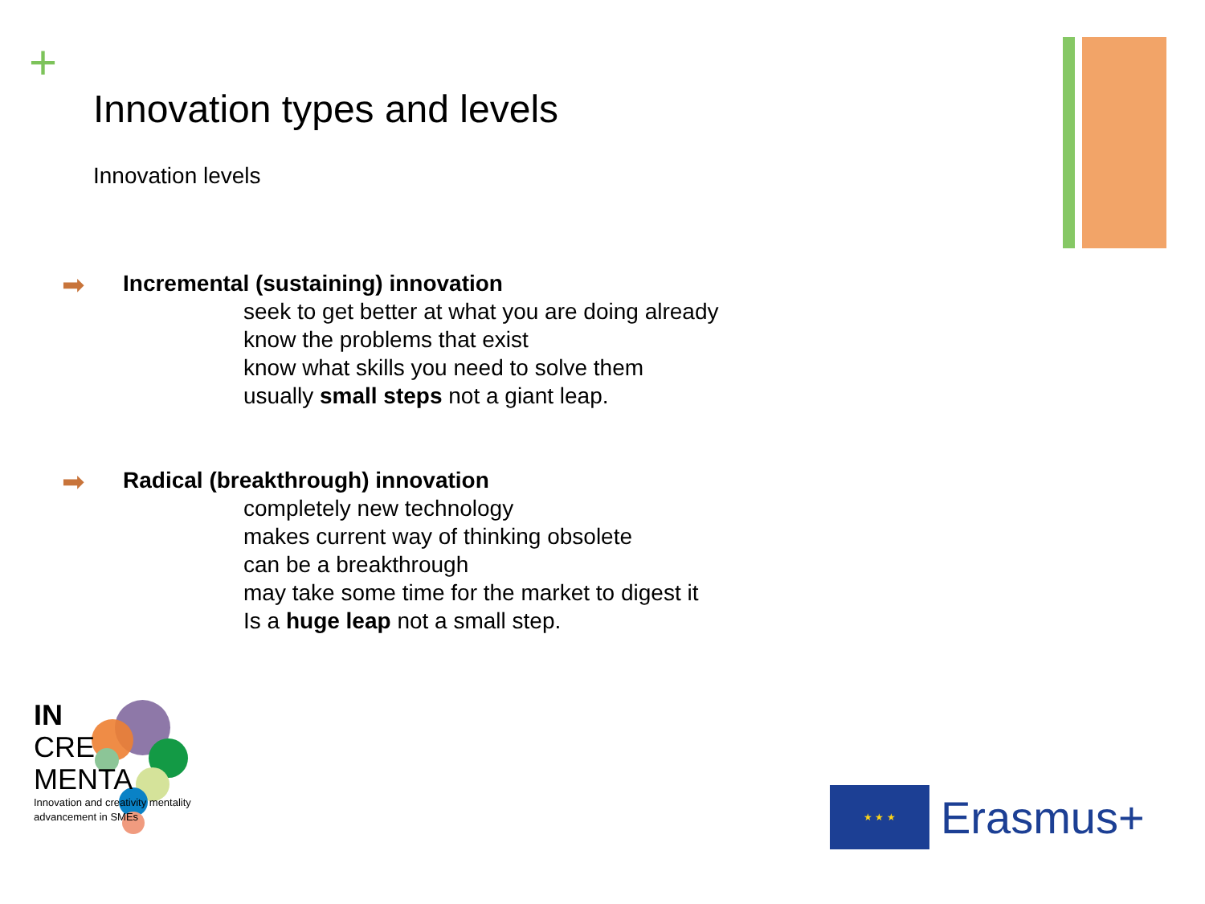+
Innovation types and levels
Innovation levels
➡ Incremental (sustaining) innovation
seek to get better at what you are doing already
know the problems that exist
know what skills you need to solve them
usually small steps not a giant leap.
➡ Radical (breakthrough) innovation
completely new technology
makes current way of thinking obsolete
can be a breakthrough
may take some time for the market to digest it
Is a huge leap not a small step.
IN
CRE
MENTA
Innovation and creativity mentality
advancement in SMEs
★ ★ ★
Erasmus+